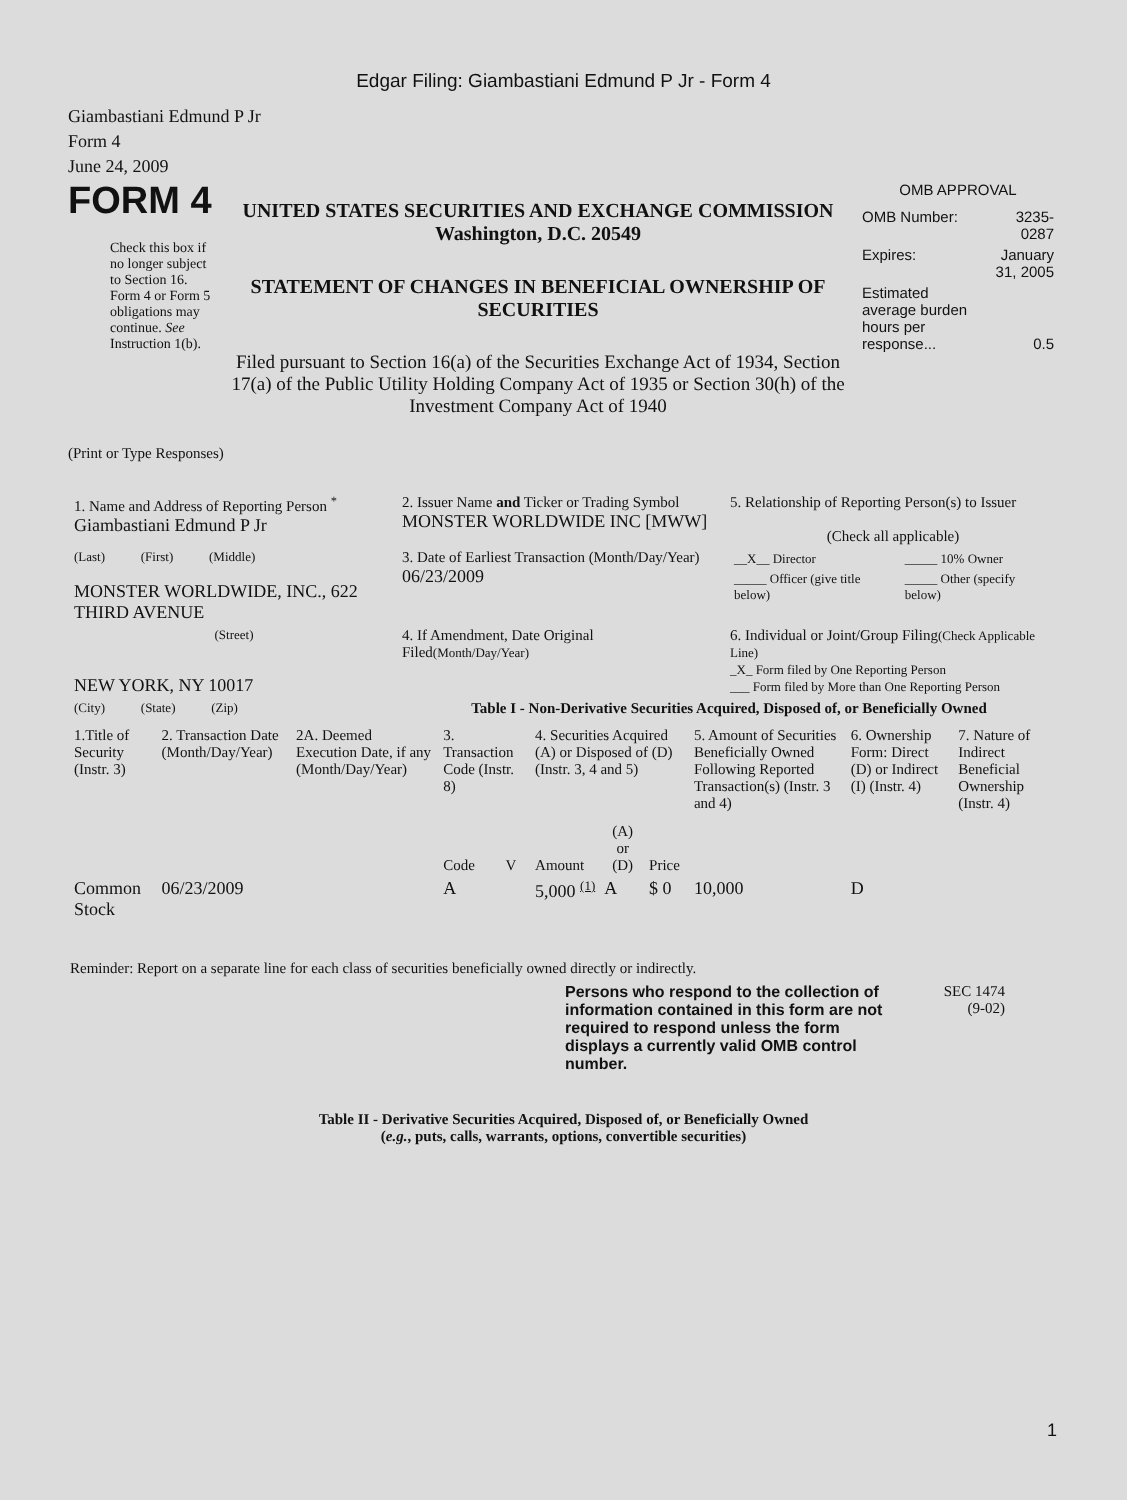Edgar Filing: Giambastiani Edmund P Jr - Form 4
Giambastiani Edmund P Jr
Form 4
June 24, 2009
FORM 4
Check this box if no longer subject to Section 16. Form 4 or Form 5 obligations may continue. See Instruction 1(b).
UNITED STATES SECURITIES AND EXCHANGE COMMISSION
Washington, D.C. 20549
STATEMENT OF CHANGES IN BENEFICIAL OWNERSHIP OF SECURITIES
Filed pursuant to Section 16(a) of the Securities Exchange Act of 1934, Section 17(a) of the Public Utility Holding Company Act of 1935 or Section 30(h) of the Investment Company Act of 1940
OMB APPROVAL
| OMB Number: | 3235-0287 |
| Expires: | January 31, 2005 |
| Estimated average burden hours per response... | 0.5 |
(Print or Type Responses)
| 1. Name and Address of Reporting Person <sup>*</sup> Giambastiani Edmund P Jr | 2. Issuer Name and Ticker or Trading Symbol MONSTER WORLDWIDE INC [MWW] | 5. Relationship of Reporting Person(s) to Issuer (Check all applicable) |
| (Last) (First) (Middle) MONSTER WORLDWIDE, INC., 622 THIRD AVENUE | 3. Date of Earliest Transaction (Month/Day/Year) 06/23/2009 | / __X__ Director / _____ 10% Owner / / _____ Officer (give title below) / _____ Other (specify below) / |
| (Street) NEW YORK, NY 10017 | 4. If Amendment, Date Original Filed (Month/Day/Year) | 6. Individual or Joint/Group Filing (Check Applicable Line) _X_ Form filed by One Reporting Person ___ Form filed by More than One Reporting Person |
| (City) (State) (Zip) | Table I - Non-Derivative Securities Acquired, Disposed of, or Beneficially Owned | |
| 1.Title of Security (Instr. 3) | 2. Transaction Date (Month/Day/Year) | 2A. Deemed Execution Date, if any (Month/Day/Year) | 3. Transaction Code (Instr. 8) | | 4. Securities Acquired (A) or Disposed of (D) (Instr. 3, 4 and 5) | | | 5. Amount of Securities Beneficially Owned Following Reported Transaction(s) (Instr. 3 and 4) | 6. Ownership Form: Direct (D) or Indirect (I) (Instr. 4) | 7. Nature of Indirect Beneficial Ownership (Instr. 4) |
| | | | Code | V | Amount | (A) or (D) | Price | | | |
| Common Stock | 06/23/2009 | | A | | 5,000 <sup>(1)</sup> | A | $ 0 | 10,000 | D | |
Reminder: Report on a separate line for each class of securities beneficially owned directly or indirectly.
Persons who respond to the collection of information contained in this form are not required to respond unless the form displays a currently valid OMB control number.
SEC 1474
(9-02)
Table II - Derivative Securities Acquired, Disposed of, or Beneficially Owned
(e.g., puts, calls, warrants, options, convertible securities)
1